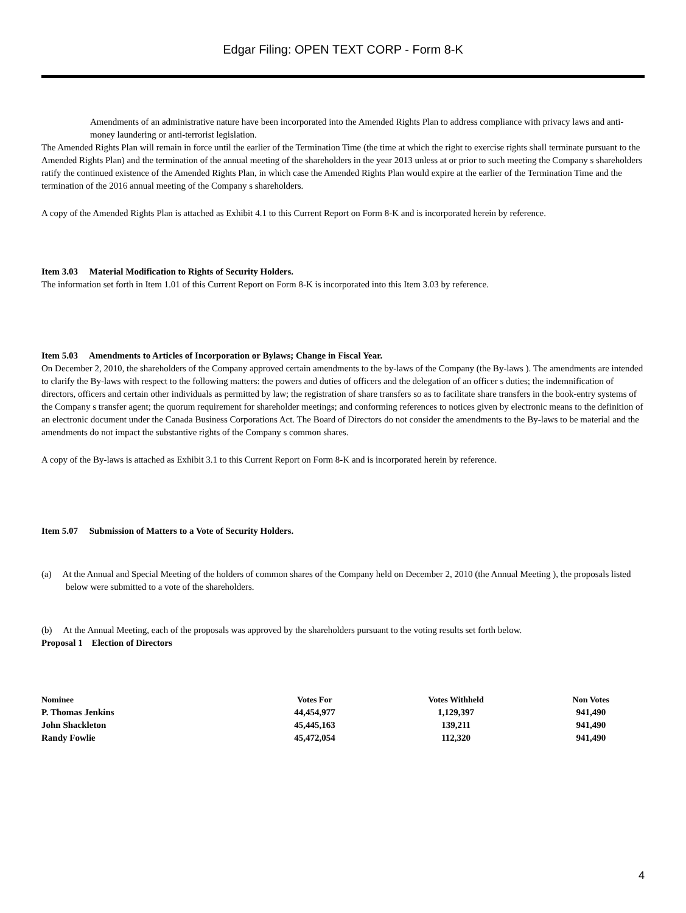Edgar Filing: OPEN TEXT CORP - Form 8-K
Amendments of an administrative nature have been incorporated into the Amended Rights Plan to address compliance with privacy laws and anti-money laundering or anti-terrorist legislation.
The Amended Rights Plan will remain in force until the earlier of the Termination Time (the time at which the right to exercise rights shall terminate pursuant to the Amended Rights Plan) and the termination of the annual meeting of the shareholders in the year 2013 unless at or prior to such meeting the Company s shareholders ratify the continued existence of the Amended Rights Plan, in which case the Amended Rights Plan would expire at the earlier of the Termination Time and the termination of the 2016 annual meeting of the Company s shareholders.
A copy of the Amended Rights Plan is attached as Exhibit 4.1 to this Current Report on Form 8-K and is incorporated herein by reference.
Item 3.03 Material Modification to Rights of Security Holders.
The information set forth in Item 1.01 of this Current Report on Form 8-K is incorporated into this Item 3.03 by reference.
Item 5.03 Amendments to Articles of Incorporation or Bylaws; Change in Fiscal Year.
On December 2, 2010, the shareholders of the Company approved certain amendments to the by-laws of the Company (the By-laws ). The amendments are intended to clarify the By-laws with respect to the following matters: the powers and duties of officers and the delegation of an officer s duties; the indemnification of directors, officers and certain other individuals as permitted by law; the registration of share transfers so as to facilitate share transfers in the book-entry systems of the Company s transfer agent; the quorum requirement for shareholder meetings; and conforming references to notices given by electronic means to the definition of an electronic document under the Canada Business Corporations Act. The Board of Directors do not consider the amendments to the By-laws to be material and the amendments do not impact the substantive rights of the Company s common shares.
A copy of the By-laws is attached as Exhibit 3.1 to this Current Report on Form 8-K and is incorporated herein by reference.
Item 5.07 Submission of Matters to a Vote of Security Holders.
(a) At the Annual and Special Meeting of the holders of common shares of the Company held on December 2, 2010 (the Annual Meeting ), the proposals listed below were submitted to a vote of the shareholders.
(b) At the Annual Meeting, each of the proposals was approved by the shareholders pursuant to the voting results set forth below.
Proposal 1 Election of Directors
| Nominee | Votes For | Votes Withheld | Non Votes |
| --- | --- | --- | --- |
| P. Thomas Jenkins | 44,454,977 | 1,129,397 | 941,490 |
| John Shackleton | 45,445,163 | 139,211 | 941,490 |
| Randy Fowlie | 45,472,054 | 112,320 | 941,490 |
4